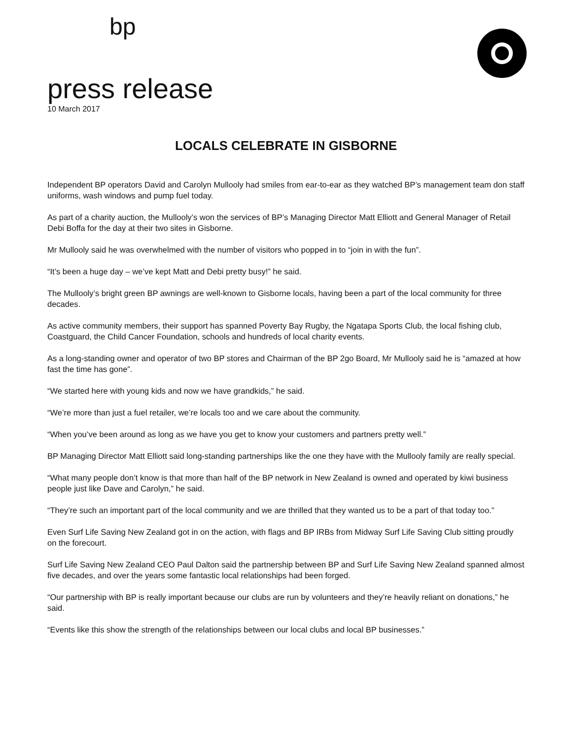bp
press release
10 March 2017
LOCALS CELEBRATE IN GISBORNE
Independent BP operators David and Carolyn Mullooly had smiles from ear-to-ear as they watched BP’s management team don staff uniforms, wash windows and pump fuel today.
As part of a charity auction, the Mullooly’s won the services of BP’s Managing Director Matt Elliott and General Manager of Retail Debi Boffa for the day at their two sites in Gisborne.
Mr Mullooly said he was overwhelmed with the number of visitors who popped in to “join in with the fun”.
“It’s been a huge day – we’ve kept Matt and Debi pretty busy!” he said.
The Mullooly’s bright green BP awnings are well-known to Gisborne locals, having been a part of the local community for three decades.
As active community members, their support has spanned Poverty Bay Rugby, the Ngatapa Sports Club, the local fishing club, Coastguard, the Child Cancer Foundation, schools and hundreds of local charity events.
As a long-standing owner and operator of two BP stores and Chairman of the BP 2go Board, Mr Mullooly said he is “amazed at how fast the time has gone”.
“We started here with young kids and now we have grandkids,” he said.
“We’re more than just a fuel retailer, we’re locals too and we care about the community.
“When you’ve been around as long as we have you get to know your customers and partners pretty well.”
BP Managing Director Matt Elliott said long-standing partnerships like the one they have with the Mullooly family are really special.
“What many people don’t know is that more than half of the BP network in New Zealand is owned and operated by kiwi business people just like Dave and Carolyn,” he said.
“They’re such an important part of the local community and we are thrilled that they wanted us to be a part of that today too.”
Even Surf Life Saving New Zealand got in on the action, with flags and BP IRBs from Midway Surf Life Saving Club sitting proudly on the forecourt.
Surf Life Saving New Zealand CEO Paul Dalton said the partnership between BP and Surf Life Saving New Zealand spanned almost five decades, and over the years some fantastic local relationships had been forged.
“Our partnership with BP is really important because our clubs are run by volunteers and they’re heavily reliant on donations,” he said.
“Events like this show the strength of the relationships between our local clubs and local BP businesses.”